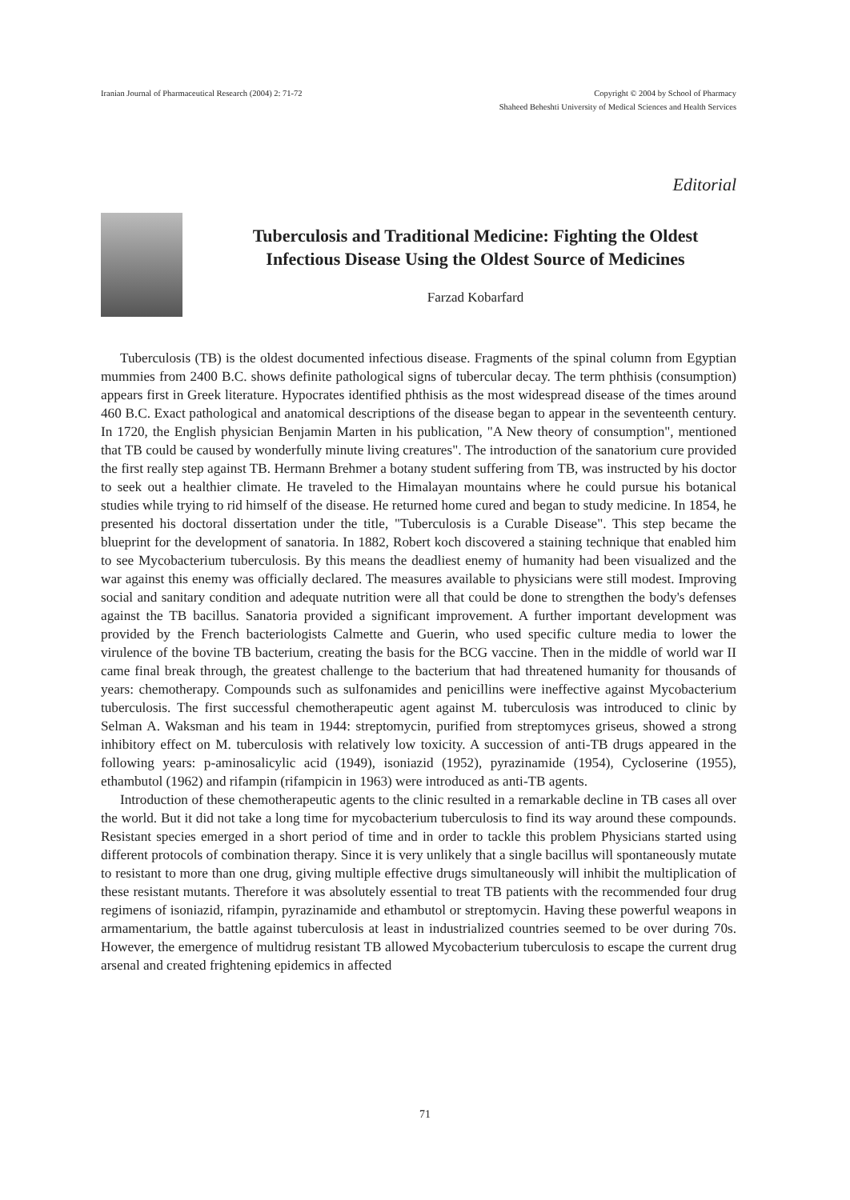Iranian Journal of Pharmaceutical Research (2004) 2: 71-72
Copyright © 2004 by School of Pharmacy
Shaheed Beheshti University of Medical Sciences and Health Services
Editorial
Tuberculosis and Traditional Medicine: Fighting the Oldest Infectious Disease Using the Oldest Source of Medicines
Farzad Kobarfard
Tuberculosis (TB) is the oldest documented infectious disease. Fragments of the spinal column from Egyptian mummies from 2400 B.C. shows definite pathological signs of tubercular decay. The term phthisis (consumption) appears first in Greek literature. Hypocrates identified phthisis as the most widespread disease of the times around 460 B.C. Exact pathological and anatomical descriptions of the disease began to appear in the seventeenth century. In 1720, the English physician Benjamin Marten in his publication, "A New theory of consumption", mentioned that TB could be caused by wonderfully minute living creatures". The introduction of the sanatorium cure provided the first really step against TB. Hermann Brehmer a botany student suffering from TB, was instructed by his doctor to seek out a healthier climate. He traveled to the Himalayan mountains where he could pursue his botanical studies while trying to rid himself of the disease. He returned home cured and began to study medicine. In 1854, he presented his doctoral dissertation under the title, "Tuberculosis is a Curable Disease". This step became the blueprint for the development of sanatoria. In 1882, Robert koch discovered a staining technique that enabled him to see Mycobacterium tuberculosis. By this means the deadliest enemy of humanity had been visualized and the war against this enemy was officially declared. The measures available to physicians were still modest. Improving social and sanitary condition and adequate nutrition were all that could be done to strengthen the body's defenses against the TB bacillus. Sanatoria provided a significant improvement. A further important development was provided by the French bacteriologists Calmette and Guerin, who used specific culture media to lower the virulence of the bovine TB bacterium, creating the basis for the BCG vaccine. Then in the middle of world war II came final break through, the greatest challenge to the bacterium that had threatened humanity for thousands of years: chemotherapy. Compounds such as sulfonamides and penicillins were ineffective against Mycobacterium tuberculosis. The first successful chemotherapeutic agent against M. tuberculosis was introduced to clinic by Selman A. Waksman and his team in 1944: streptomycin, purified from streptomyces griseus, showed a strong inhibitory effect on M. tuberculosis with relatively low toxicity. A succession of anti-TB drugs appeared in the following years: p-aminosalicylic acid (1949), isoniazid (1952), pyrazinamide (1954), Cycloserine (1955), ethambutol (1962) and rifampin (rifampicin in 1963) were introduced as anti-TB agents.
Introduction of these chemotherapeutic agents to the clinic resulted in a remarkable decline in TB cases all over the world. But it did not take a long time for mycobacterium tuberculosis to find its way around these compounds. Resistant species emerged in a short period of time and in order to tackle this problem Physicians started using different protocols of combination therapy. Since it is very unlikely that a single bacillus will spontaneously mutate to resistant to more than one drug, giving multiple effective drugs simultaneously will inhibit the multiplication of these resistant mutants. Therefore it was absolutely essential to treat TB patients with the recommended four drug regimens of isoniazid, rifampin, pyrazinamide and ethambutol or streptomycin. Having these powerful weapons in armamentarium, the battle against tuberculosis at least in industrialized countries seemed to be over during 70s. However, the emergence of multidrug resistant TB allowed Mycobacterium tuberculosis to escape the current drug arsenal and created frightening epidemics in affected
71